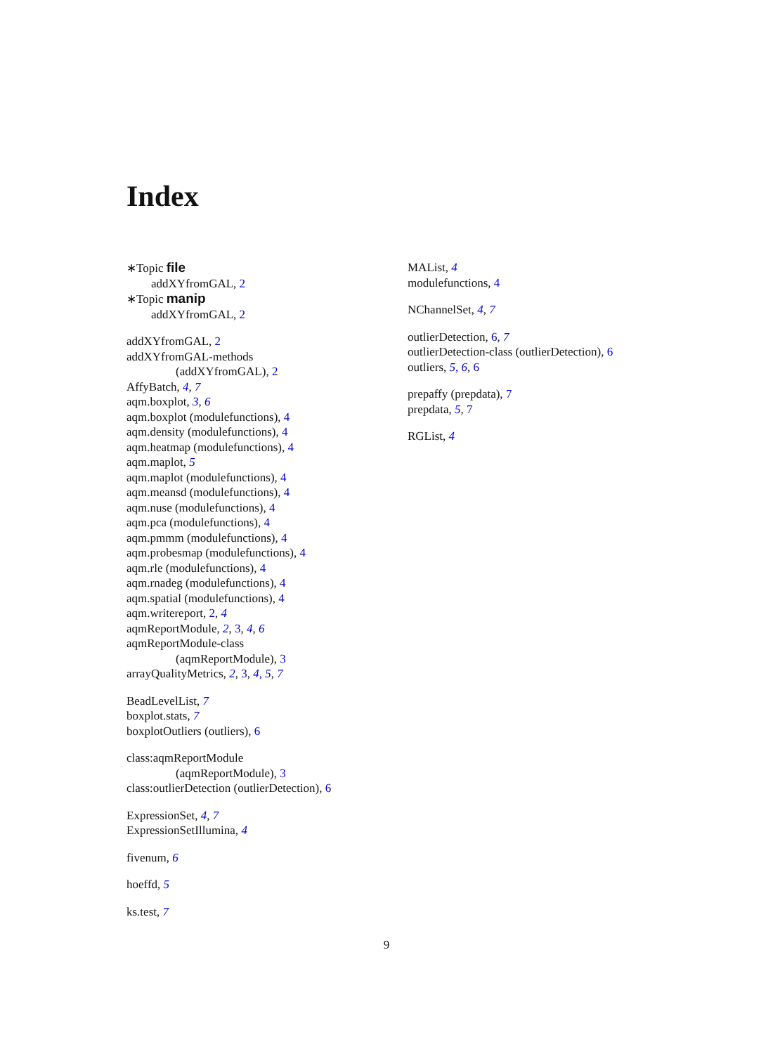Index
∗Topic file
addXYfromGAL, 2
∗Topic manip
addXYfromGAL, 2
addXYfromGAL, 2
addXYfromGAL-methods
(addXYfromGAL), 2
AffyBatch, 4, 7
aqm.boxplot, 3, 6
aqm.boxplot (modulefunctions), 4
aqm.density (modulefunctions), 4
aqm.heatmap (modulefunctions), 4
aqm.maplot, 5
aqm.maplot (modulefunctions), 4
aqm.meansd (modulefunctions), 4
aqm.nuse (modulefunctions), 4
aqm.pca (modulefunctions), 4
aqm.pmmm (modulefunctions), 4
aqm.probesmap (modulefunctions), 4
aqm.rle (modulefunctions), 4
aqm.rnadeg (modulefunctions), 4
aqm.spatial (modulefunctions), 4
aqm.writereport, 2, 4
aqmReportModule, 2, 3, 4, 6
aqmReportModule-class
(aqmReportModule), 3
arrayQualityMetrics, 2, 3, 4, 5, 7
BeadLevelList, 7
boxplot.stats, 7
boxplotOutliers (outliers), 6
class:aqmReportModule
(aqmReportModule), 3
class:outlierDetection (outlierDetection), 6
ExpressionSet, 4, 7
ExpressionSetIllumina, 4
fivenum, 6
hoeffd, 5
ks.test, 7
MAList, 4
modulefunctions, 4
NChannelSet, 4, 7
outlierDetection, 6, 7
outlierDetection-class (outlierDetection), 6
outliers, 5, 6, 6
prepaffy (prepdata), 7
prepdata, 5, 7
RGList, 4
9